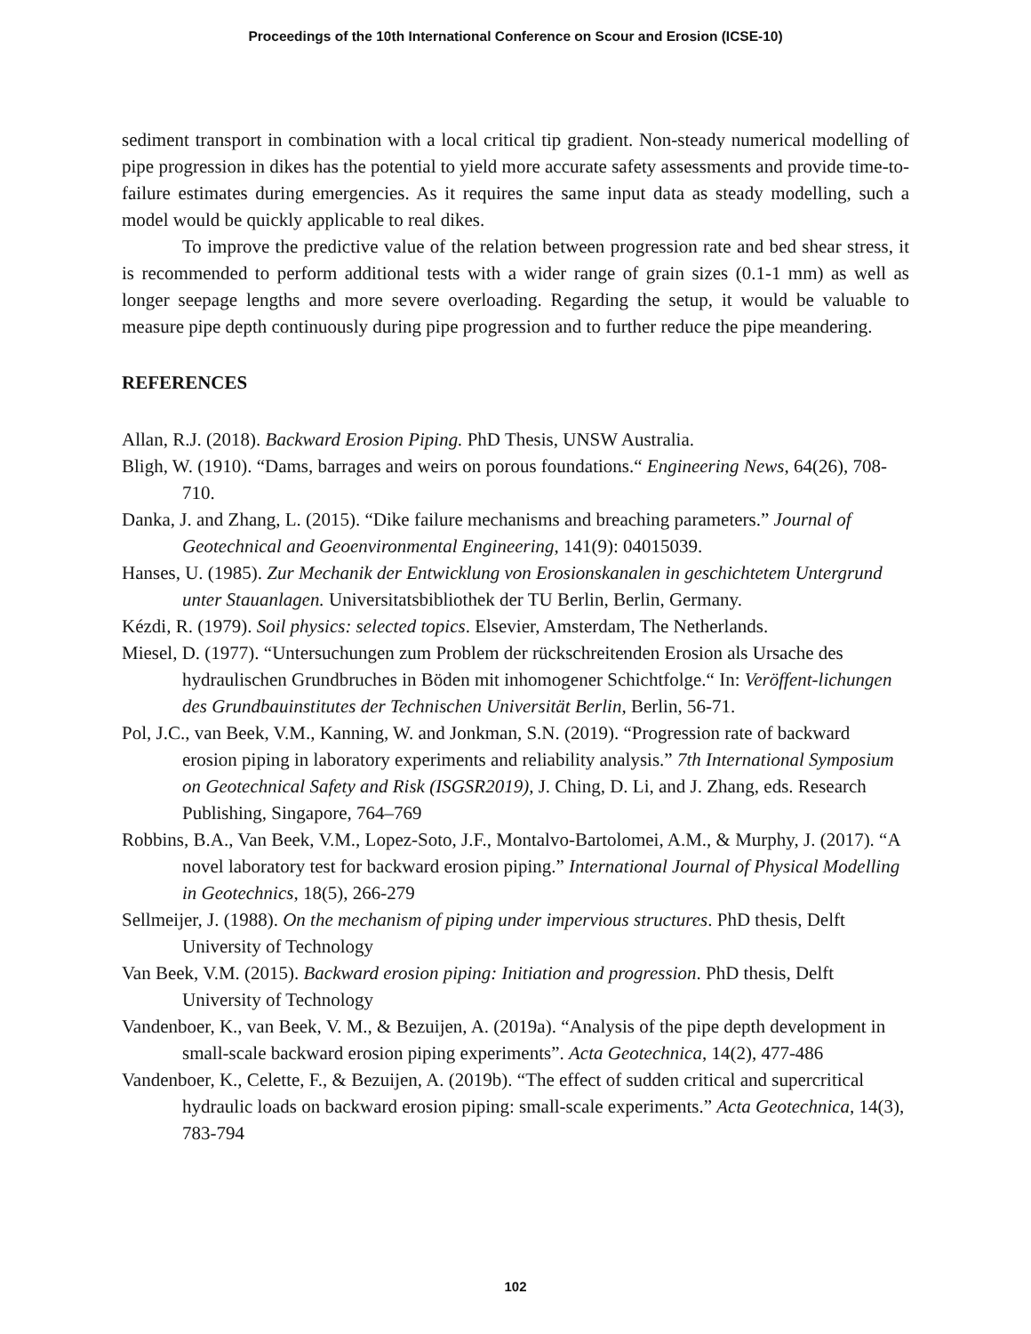Proceedings of the 10th International Conference on Scour and Erosion (ICSE-10)
sediment transport in combination with a local critical tip gradient. Non-steady numerical modelling of pipe progression in dikes has the potential to yield more accurate safety assessments and provide time-to-failure estimates during emergencies. As it requires the same input data as steady modelling, such a model would be quickly applicable to real dikes.
To improve the predictive value of the relation between progression rate and bed shear stress, it is recommended to perform additional tests with a wider range of grain sizes (0.1-1 mm) as well as longer seepage lengths and more severe overloading. Regarding the setup, it would be valuable to measure pipe depth continuously during pipe progression and to further reduce the pipe meandering.
REFERENCES
Allan, R.J. (2018). Backward Erosion Piping. PhD Thesis, UNSW Australia.
Bligh, W. (1910). “Dams, barrages and weirs on porous foundations.“ Engineering News, 64(26), 708-710.
Danka, J. and Zhang, L. (2015). “Dike failure mechanisms and breaching parameters.” Journal of Geotechnical and Geoenvironmental Engineering, 141(9): 04015039.
Hanses, U. (1985). Zur Mechanik der Entwicklung von Erosionskanalen in geschichtetem Untergrund unter Stauanlagen. Universitatsbibliothek der TU Berlin, Berlin, Germany.
Kézdi, R. (1979). Soil physics: selected topics. Elsevier, Amsterdam, The Netherlands.
Miesel, D. (1977). “Untersuchungen zum Problem der rückschreitenden Erosion als Ursache des hydraulischen Grundbruches in Böden mit inhomogener Schichtfolge.“ In: Veröffent-lichungen des Grundbauinstitutes der Technischen Universität Berlin, Berlin, 56-71.
Pol, J.C., van Beek, V.M., Kanning, W. and Jonkman, S.N. (2019). “Progression rate of backward erosion piping in laboratory experiments and reliability analysis.” 7th International Symposium on Geotechnical Safety and Risk (ISGSR2019), J. Ching, D. Li, and J. Zhang, eds. Research Publishing, Singapore, 764–769
Robbins, B.A., Van Beek, V.M., Lopez-Soto, J.F., Montalvo-Bartolomei, A.M., & Murphy, J. (2017). “A novel laboratory test for backward erosion piping.” International Journal of Physical Modelling in Geotechnics, 18(5), 266-279
Sellmeijer, J. (1988). On the mechanism of piping under impervious structures. PhD thesis, Delft University of Technology
Van Beek, V.M. (2015). Backward erosion piping: Initiation and progression. PhD thesis, Delft University of Technology
Vandenboer, K., van Beek, V. M., & Bezuijen, A. (2019a). “Analysis of the pipe depth development in small-scale backward erosion piping experiments”. Acta Geotechnica, 14(2), 477-486
Vandenboer, K., Celette, F., & Bezuijen, A. (2019b). “The effect of sudden critical and supercritical hydraulic loads on backward erosion piping: small-scale experiments.” Acta Geotechnica, 14(3), 783-794
102